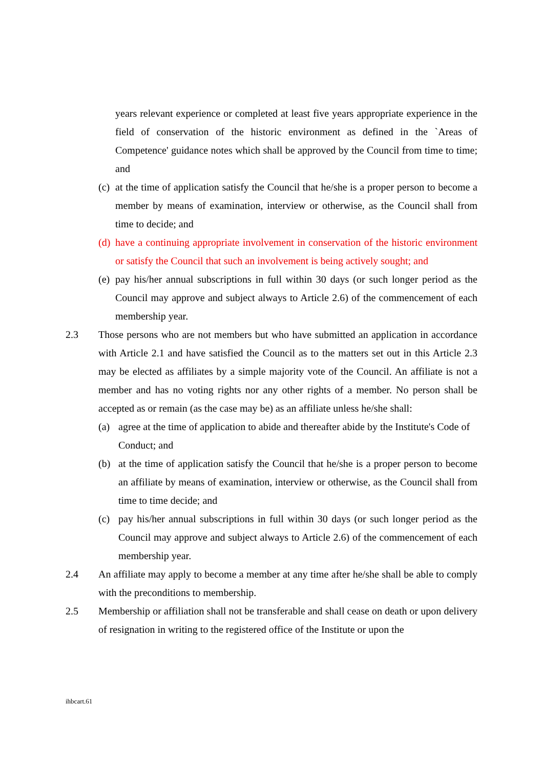years relevant experience or completed at least five years appropriate experience in the field of conservation of the historic environment as defined in the `Areas of Competence' guidance notes which shall be approved by the Council from time to time; and
(c)
at the time of application satisfy the Council that he/she is a proper person to become a member by means of examination, interview or otherwise, as the Council shall from time to decide; and
(d)
have a continuing appropriate involvement in conservation of the historic environment or satisfy the Council that such an involvement is being actively sought; and
(e)
pay his/her annual subscriptions in full within 30 days (or such longer period as the Council may approve and subject always to Article 2.6) of the commencement of each membership year.
2.3 Those persons who are not members but who have submitted an application in accordance with Article 2.1 and have satisfied the Council as to the matters set out in this Article 2.3 may be elected as affiliates by a simple majority vote of the Council. An affiliate is not a member and has no voting rights nor any other rights of a member. No person shall be accepted as or remain (as the case may be) as an affiliate unless he/she shall:
(a) agree at the time of application to abide and thereafter abide by the Institute's Code of Conduct; and
(b) at the time of application satisfy the Council that he/she is a proper person to become an affiliate by means of examination, interview or otherwise, as the Council shall from time to time decide; and
(c) pay his/her annual subscriptions in full within 30 days (or such longer period as the Council may approve and subject always to Article 2.6) of the commencement of each membership year.
2.4 An affiliate may apply to become a member at any time after he/she shall be able to comply with the preconditions to membership.
2.5 Membership or affiliation shall not be transferable and shall cease on death or upon delivery of resignation in writing to the registered office of the Institute or upon the
ihbcart.61